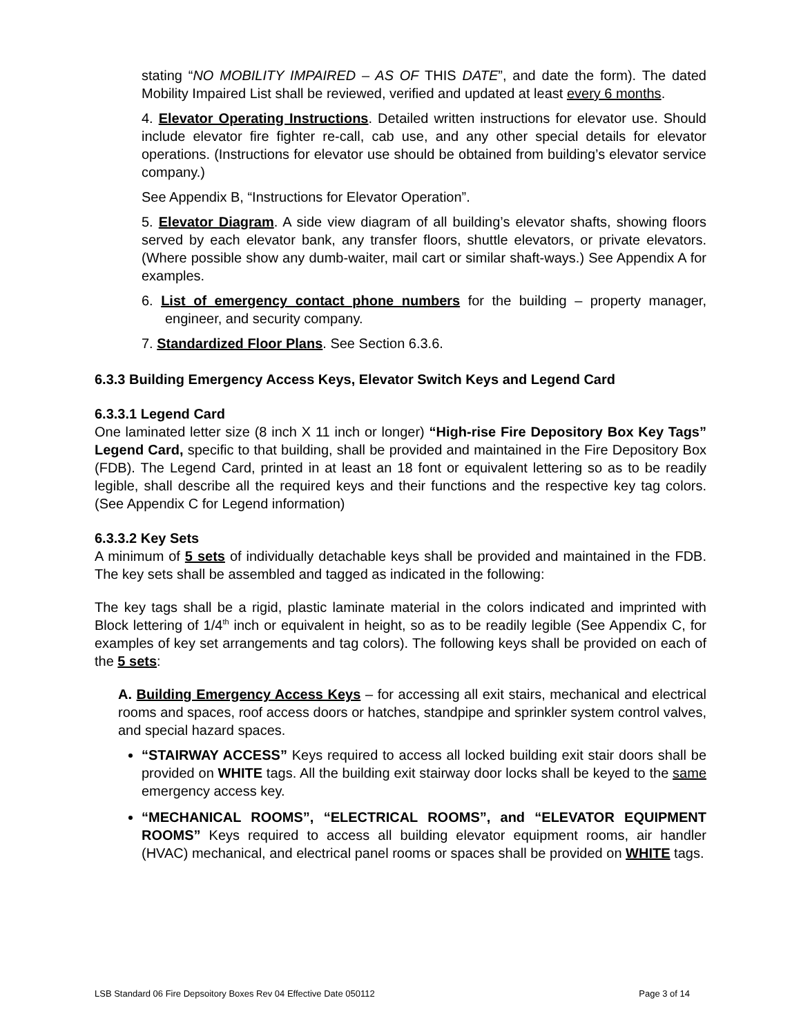stating “NO MOBILITY IMPAIRED – AS OF THIS DATE”, and date the form). The dated Mobility Impaired List shall be reviewed, verified and updated at least every 6 months.
4. Elevator Operating Instructions. Detailed written instructions for elevator use. Should include elevator fire fighter re-call, cab use, and any other special details for elevator operations. (Instructions for elevator use should be obtained from building’s elevator service company.)
See Appendix B, “Instructions for Elevator Operation”.
5. Elevator Diagram. A side view diagram of all building’s elevator shafts, showing floors served by each elevator bank, any transfer floors, shuttle elevators, or private elevators. (Where possible show any dumb-waiter, mail cart or similar shaft-ways.) See Appendix A for examples.
6. List of emergency contact phone numbers for the building – property manager, engineer, and security company.
7. Standardized Floor Plans. See Section 6.3.6.
6.3.3 Building Emergency Access Keys, Elevator Switch Keys and Legend Card
6.3.3.1 Legend Card
One laminated letter size (8 inch X 11 inch or longer) “High-rise Fire Depository Box Key Tags” Legend Card, specific to that building, shall be provided and maintained in the Fire Depository Box (FDB). The Legend Card, printed in at least an 18 font or equivalent lettering so as to be readily legible, shall describe all the required keys and their functions and the respective key tag colors. (See Appendix C for Legend information)
6.3.3.2 Key Sets
A minimum of 5 sets of individually detachable keys shall be provided and maintained in the FDB. The key sets shall be assembled and tagged as indicated in the following:
The key tags shall be a rigid, plastic laminate material in the colors indicated and imprinted with Block lettering of 1/4<sup>th</sup> inch or equivalent in height, so as to be readily legible (See Appendix C, for examples of key set arrangements and tag colors). The following keys shall be provided on each of the 5 sets:
A. Building Emergency Access Keys – for accessing all exit stairs, mechanical and electrical rooms and spaces, roof access doors or hatches, standpipe and sprinkler system control valves, and special hazard spaces.
“STAIRWAY ACCESS” Keys required to access all locked building exit stair doors shall be provided on WHITE tags. All the building exit stairway door locks shall be keyed to the same emergency access key.
“MECHANICAL ROOMS”, “ELECTRICAL ROOMS”, and “ELEVATOR EQUIPMENT ROOMS” Keys required to access all building elevator equipment rooms, air handler (HVAC) mechanical, and electrical panel rooms or spaces shall be provided on WHITE tags.
LSB Standard 06 Fire Depsoitory Boxes Rev 04 Effective Date 050112 Page 3 of 14